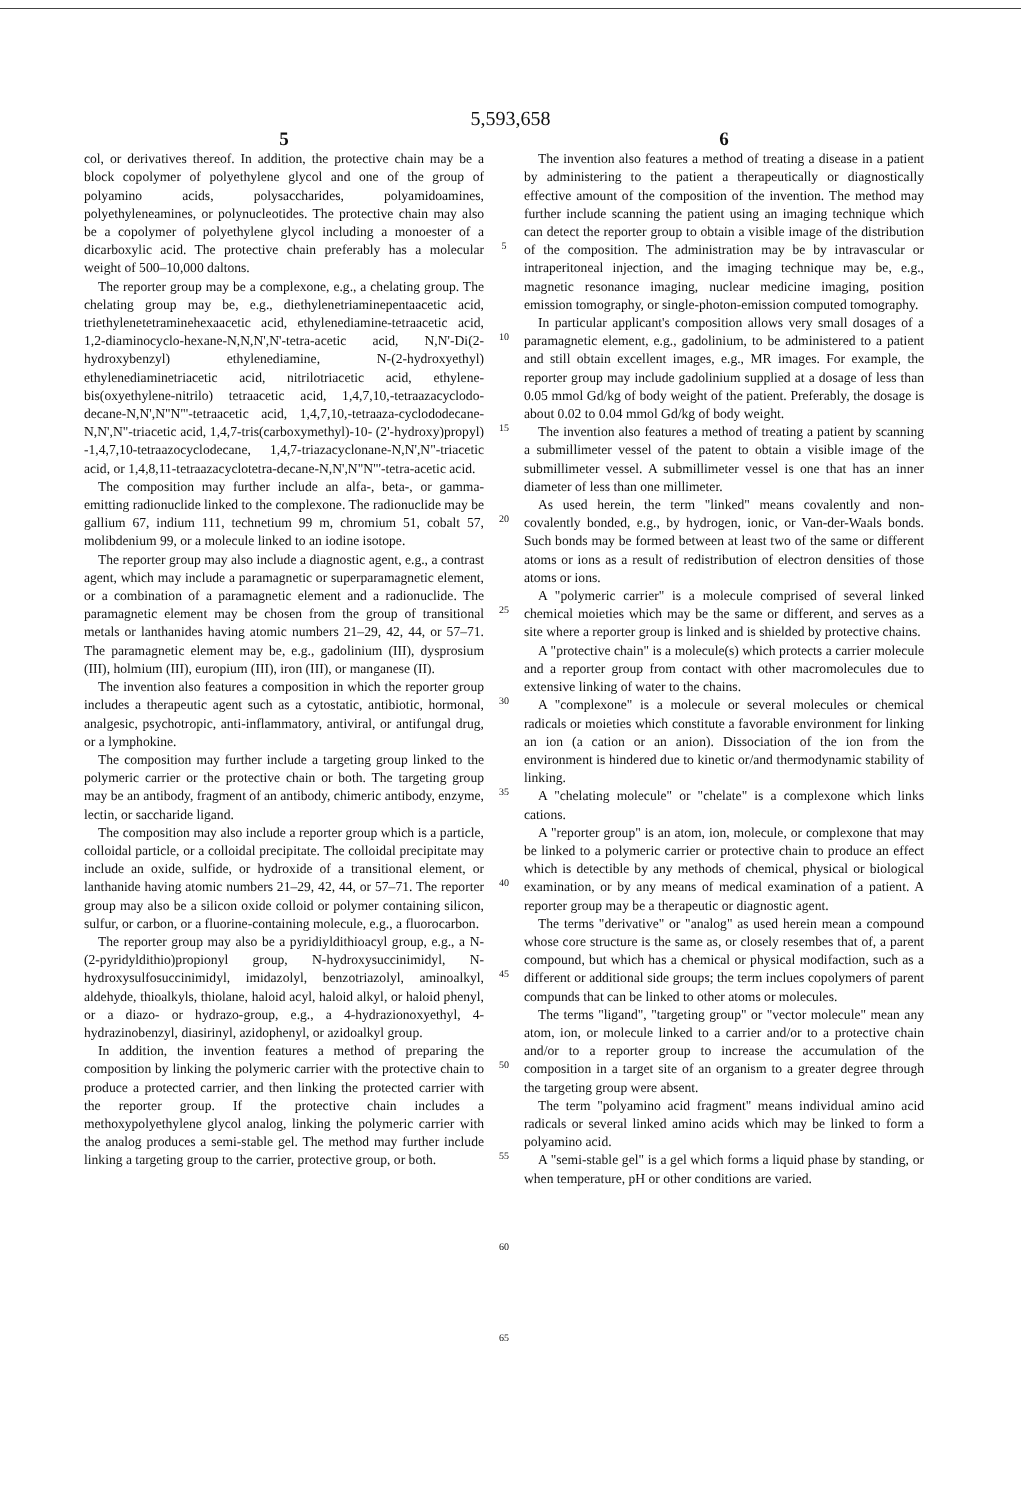5,593,658
5
col, or derivatives thereof. In addition, the protective chain may be a block copolymer of polyethylene glycol and one of the group of polyamino acids, polysaccharides, polyamidoamines, polyethyleneamines, or polynucleotides. The protective chain may also be a copolymer of polyethylene glycol including a monoester of a dicarboxylic acid. The protective chain preferably has a molecular weight of 500–10,000 daltons.
The reporter group may be a complexone, e.g., a chelating group. The chelating group may be, e.g., diethylenetriaminepentaacetic acid, triethylenetetraminehexaacetic acid, ethylenediamine-tetraacetic acid, 1,2-diaminocyclo-hexane-N,N,N',N'-tetra-acetic acid, N,N'-Di(2-hydroxybenzyl) ethylenediamine, N-(2-hydroxyethyl) ethylenediaminetriacetic acid, nitrilotriacetic acid, ethylene-bis(oxyethylene-nitrilo) tetraacetic acid, 1,4,7,10,-tetraazacyclodo-decane-N,N',N"N"'-tetraacetic acid, 1,4,7,10,-tetraaza-cyclododecane-N,N',N"-triacetic acid, 1,4,7-tris(carboxymethyl)-10- (2'-hydroxy)propyl) -1,4,7,10-tetraazocyclodecane, 1,4,7-triazacyclonane-N,N',N"-triacetic acid, or 1,4,8,11-tetraazacyclotetra-decane-N,N',N"N"'-tetra-acetic acid.
The composition may further include an alfa-, beta-, or gamma-emitting radionuclide linked to the complexone. The radionuclide may be gallium 67, indium 111, technetium 99 m, chromium 51, cobalt 57, molibdenium 99, or a molecule linked to an iodine isotope.
The reporter group may also include a diagnostic agent, e.g., a contrast agent, which may include a paramagnetic or superparamagnetic element, or a combination of a paramagnetic element and a radionuclide. The paramagnetic element may be chosen from the group of transitional metals or lanthanides having atomic numbers 21–29, 42, 44, or 57–71. The paramagnetic element may be, e.g., gadolinium (III), dysprosium (III), holmium (III), europium (III), iron (III), or manganese (II).
The invention also features a composition in which the reporter group includes a therapeutic agent such as a cytostatic, antibiotic, hormonal, analgesic, psychotropic, anti-inflammatory, antiviral, or antifungal drug, or a lymphokine.
The composition may further include a targeting group linked to the polymeric carrier or the protective chain or both. The targeting group may be an antibody, fragment of an antibody, chimeric antibody, enzyme, lectin, or saccharide ligand.
The composition may also include a reporter group which is a particle, colloidal particle, or a colloidal precipitate. The colloidal precipitate may include an oxide, sulfide, or hydroxide of a transitional element, or lanthanide having atomic numbers 21–29, 42, 44, or 57–71. The reporter group may also be a silicon oxide colloid or polymer containing silicon, sulfur, or carbon, or a fluorine-containing molecule, e.g., a fluorocarbon.
The reporter group may also be a pyridiyldithioacyl group, e.g., a N-(2-pyridyldithio)propionyl group, N-hydroxysuccinimidyl, N-hydroxysulfosuccinimidyl, imidazolyl, benzotriazolyl, aminoalkyl, aldehyde, thioalkyls, thiolane, haloid acyl, haloid alkyl, or haloid phenyl, or a diazo- or hydrazo-group, e.g., a 4-hydrazionoxyethyl, 4-hydrazinobenzyl, diasirinyl, azidophenyl, or azidoalkyl group.
In addition, the invention features a method of preparing the composition by linking the polymeric carrier with the protective chain to produce a protected carrier, and then linking the protected carrier with the reporter group. If the protective chain includes a methoxypolyethylene glycol analog, linking the polymeric carrier with the analog produces a semi-stable gel. The method may further include linking a targeting group to the carrier, protective group, or both.
5
10
15
20
25
30
35
40
45
50
55
60
65
6
The invention also features a method of treating a disease in a patient by administering to the patient a therapeutically or diagnostically effective amount of the composition of the invention. The method may further include scanning the patient using an imaging technique which can detect the reporter group to obtain a visible image of the distribution of the composition. The administration may be by intravascular or intraperitoneal injection, and the imaging technique may be, e.g., magnetic resonance imaging, nuclear medicine imaging, position emission tomography, or single-photon-emission computed tomography.
In particular applicant's composition allows very small dosages of a paramagnetic element, e.g., gadolinium, to be administered to a patient and still obtain excellent images, e.g., MR images. For example, the reporter group may include gadolinium supplied at a dosage of less than 0.05 mmol Gd/kg of body weight of the patient. Preferably, the dosage is about 0.02 to 0.04 mmol Gd/kg of body weight.
The invention also features a method of treating a patient by scanning a submillimeter vessel of the patent to obtain a visible image of the submillimeter vessel. A submillimeter vessel is one that has an inner diameter of less than one millimeter.
As used herein, the term "linked" means covalently and non-covalently bonded, e.g., by hydrogen, ionic, or Van-der-Waals bonds. Such bonds may be formed between at least two of the same or different atoms or ions as a result of redistribution of electron densities of those atoms or ions.
A "polymeric carrier" is a molecule comprised of several linked chemical moieties which may be the same or different, and serves as a site where a reporter group is linked and is shielded by protective chains.
A "protective chain" is a molecule(s) which protects a carrier molecule and a reporter group from contact with other macromolecules due to extensive linking of water to the chains.
A "complexone" is a molecule or several molecules or chemical radicals or moieties which constitute a favorable environment for linking an ion (a cation or an anion). Dissociation of the ion from the environment is hindered due to kinetic or/and thermodynamic stability of linking.
A "chelating molecule" or "chelate" is a complexone which links cations.
A "reporter group" is an atom, ion, molecule, or complexone that may be linked to a polymeric carrier or protective chain to produce an effect which is detectible by any methods of chemical, physical or biological examination, or by any means of medical examination of a patient. A reporter group may be a therapeutic or diagnostic agent.
The terms "derivative" or "analog" as used herein mean a compound whose core structure is the same as, or closely resembes that of, a parent compound, but which has a chemical or physical modifaction, such as a different or additional side groups; the term inclues copolymers of parent compunds that can be linked to other atoms or molecules.
The terms "ligand", "targeting group" or "vector molecule" mean any atom, ion, or molecule linked to a carrier and/or to a protective chain and/or to a reporter group to increase the accumulation of the composition in a target site of an organism to a greater degree through the targeting group were absent.
The term "polyamino acid fragment" means individual amino acid radicals or several linked amino acids which may be linked to form a polyamino acid.
A "semi-stable gel" is a gel which forms a liquid phase by standing, or when temperature, pH or other conditions are varied.